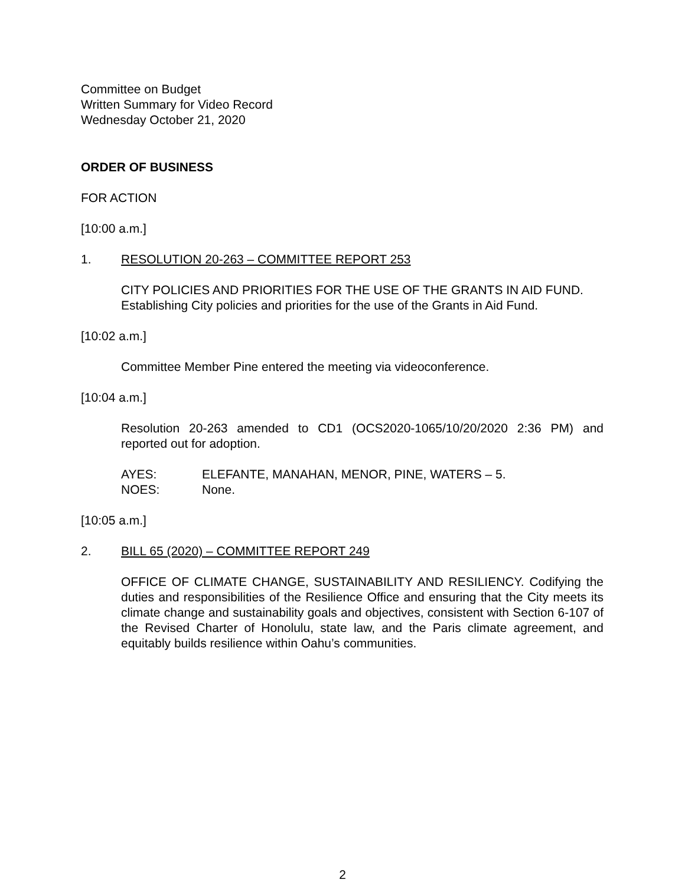Committee on Budget
Written Summary for Video Record
Wednesday October 21, 2020
ORDER OF BUSINESS
FOR ACTION
[10:00 a.m.]
1. RESOLUTION 20-263 – COMMITTEE REPORT 253
CITY POLICIES AND PRIORITIES FOR THE USE OF THE GRANTS IN AID FUND. Establishing City policies and priorities for the use of the Grants in Aid Fund.
[10:02 a.m.]
Committee Member Pine entered the meeting via videoconference.
[10:04 a.m.]
Resolution 20-263 amended to CD1 (OCS2020-1065/10/20/2020 2:36 PM) and reported out for adoption.
AYES: ELEFANTE, MANAHAN, MENOR, PINE, WATERS – 5.
NOES: None.
[10:05 a.m.]
2. BILL 65 (2020) – COMMITTEE REPORT 249
OFFICE OF CLIMATE CHANGE, SUSTAINABILITY AND RESILIENCY. Codifying the duties and responsibilities of the Resilience Office and ensuring that the City meets its climate change and sustainability goals and objectives, consistent with Section 6-107 of the Revised Charter of Honolulu, state law, and the Paris climate agreement, and equitably builds resilience within Oahu’s communities.
2